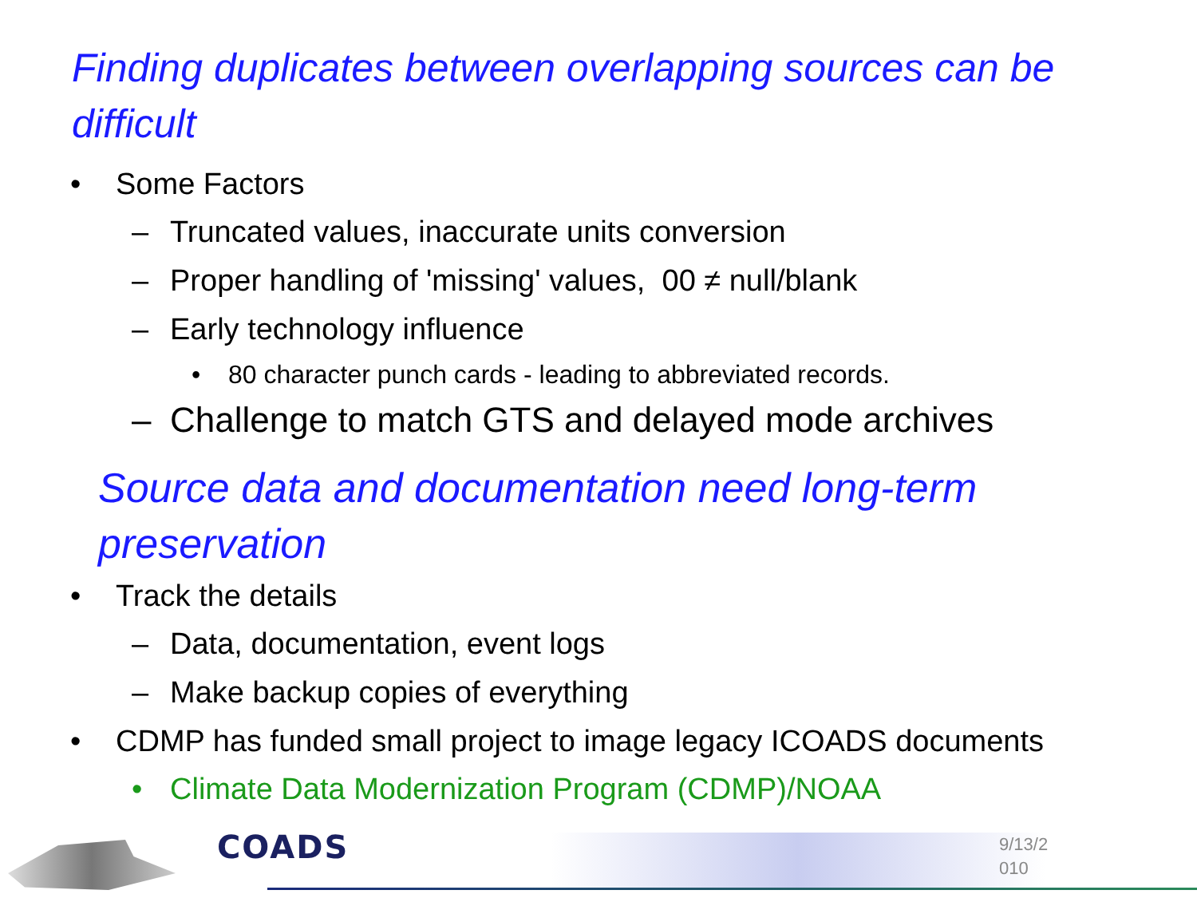Finding duplicates between overlapping sources can be
difficult
• Some Factors
– Truncated values, inaccurate units conversion
– Proper handling of 'missing' values, 00 ≠ null/blank
– Early technology influence
• 80 character punch cards - leading to abbreviated records.
– Challenge to match GTS and delayed mode archives
Source data and documentation need long-term
preservation
• Track the details
– Data, documentation, event logs
– Make backup copies of everything
• CDMP has funded small project to image legacy ICOADS documents
• Climate Data Modernization Program (CDMP)/NOAA
COADS
9/13/2
010